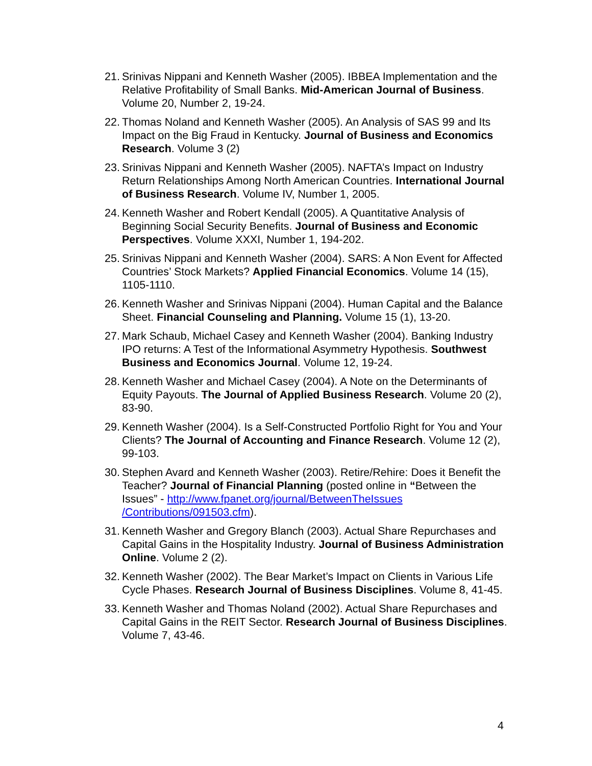21. Srinivas Nippani and Kenneth Washer (2005). IBBEA Implementation and the Relative Profitability of Small Banks. Mid-American Journal of Business. Volume 20, Number 2, 19-24.
22. Thomas Noland and Kenneth Washer (2005). An Analysis of SAS 99 and Its Impact on the Big Fraud in Kentucky. Journal of Business and Economics Research. Volume 3 (2)
23. Srinivas Nippani and Kenneth Washer (2005). NAFTA’s Impact on Industry Return Relationships Among North American Countries. International Journal of Business Research. Volume IV, Number 1, 2005.
24. Kenneth Washer and Robert Kendall (2005). A Quantitative Analysis of Beginning Social Security Benefits. Journal of Business and Economic Perspectives. Volume XXXI, Number 1, 194-202.
25. Srinivas Nippani and Kenneth Washer (2004). SARS: A Non Event for Affected Countries’ Stock Markets? Applied Financial Economics. Volume 14 (15), 1105-1110.
26. Kenneth Washer and Srinivas Nippani (2004). Human Capital and the Balance Sheet. Financial Counseling and Planning. Volume 15 (1), 13-20.
27. Mark Schaub, Michael Casey and Kenneth Washer (2004). Banking Industry IPO returns: A Test of the Informational Asymmetry Hypothesis. Southwest Business and Economics Journal. Volume 12, 19-24.
28. Kenneth Washer and Michael Casey (2004). A Note on the Determinants of Equity Payouts. The Journal of Applied Business Research. Volume 20 (2), 83-90.
29. Kenneth Washer (2004). Is a Self-Constructed Portfolio Right for You and Your Clients? The Journal of Accounting and Finance Research. Volume 12 (2), 99-103.
30. Stephen Avard and Kenneth Washer (2003). Retire/Rehire: Does it Benefit the Teacher? Journal of Financial Planning (posted online in “Between the Issues” - http://www.fpanet.org/journal/BetweenTheIssues /Contributions/091503.cfm).
31. Kenneth Washer and Gregory Blanch (2003). Actual Share Repurchases and Capital Gains in the Hospitality Industry. Journal of Business Administration Online. Volume 2 (2).
32. Kenneth Washer (2002). The Bear Market’s Impact on Clients in Various Life Cycle Phases. Research Journal of Business Disciplines. Volume 8, 41-45.
33. Kenneth Washer and Thomas Noland (2002). Actual Share Repurchases and Capital Gains in the REIT Sector. Research Journal of Business Disciplines. Volume 7, 43-46.
4